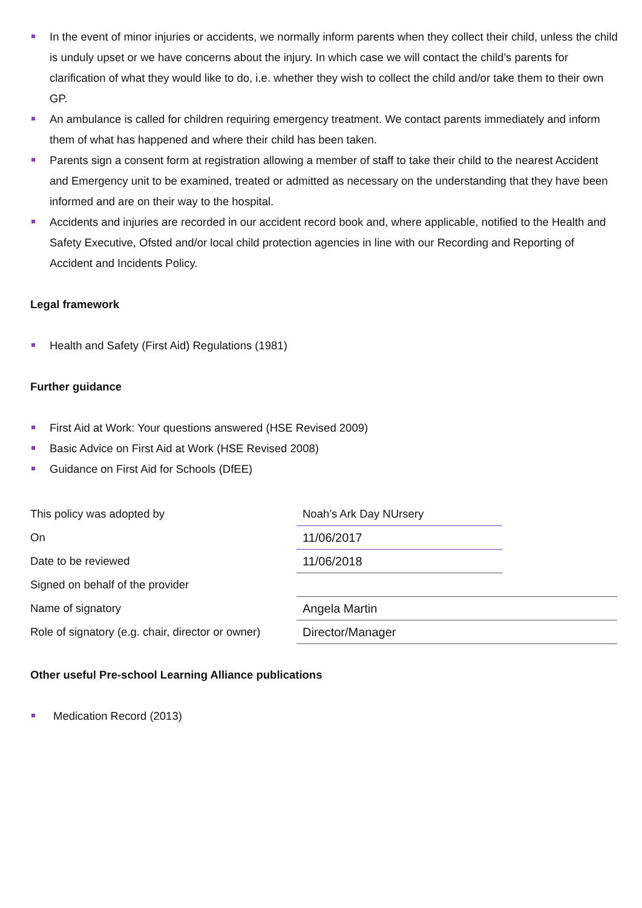In the event of minor injuries or accidents, we normally inform parents when they collect their child, unless the child is unduly upset or we have concerns about the injury. In which case we will contact the child’s parents for clarification of what they would like to do, i.e. whether they wish to collect the child and/or take them to their own GP.
An ambulance is called for children requiring emergency treatment. We contact parents immediately and inform them of what has happened and where their child has been taken.
Parents sign a consent form at registration allowing a member of staff to take their child to the nearest Accident and Emergency unit to be examined, treated or admitted as necessary on the understanding that they have been informed and are on their way to the hospital.
Accidents and injuries are recorded in our accident record book and, where applicable, notified to the Health and Safety Executive, Ofsted and/or local child protection agencies in line with our Recording and Reporting of Accident and Incidents Policy.
Legal framework
Health and Safety (First Aid) Regulations (1981)
Further guidance
First Aid at Work: Your questions answered (HSE Revised 2009)
Basic Advice on First Aid at Work (HSE Revised 2008)
Guidance on First Aid for Schools (DfEE)
| This policy was adopted by | Noah’s Ark Day NUrsery | |
| On | 11/06/2017 | |
| Date to be reviewed | 11/06/2018 | |
| Signed on behalf of the provider | | |
| Name of signatory | Angela Martin | |
| Role of signatory (e.g. chair, director or owner) | Director/Manager | |
Other useful Pre-school Learning Alliance publications
Medication Record (2013)